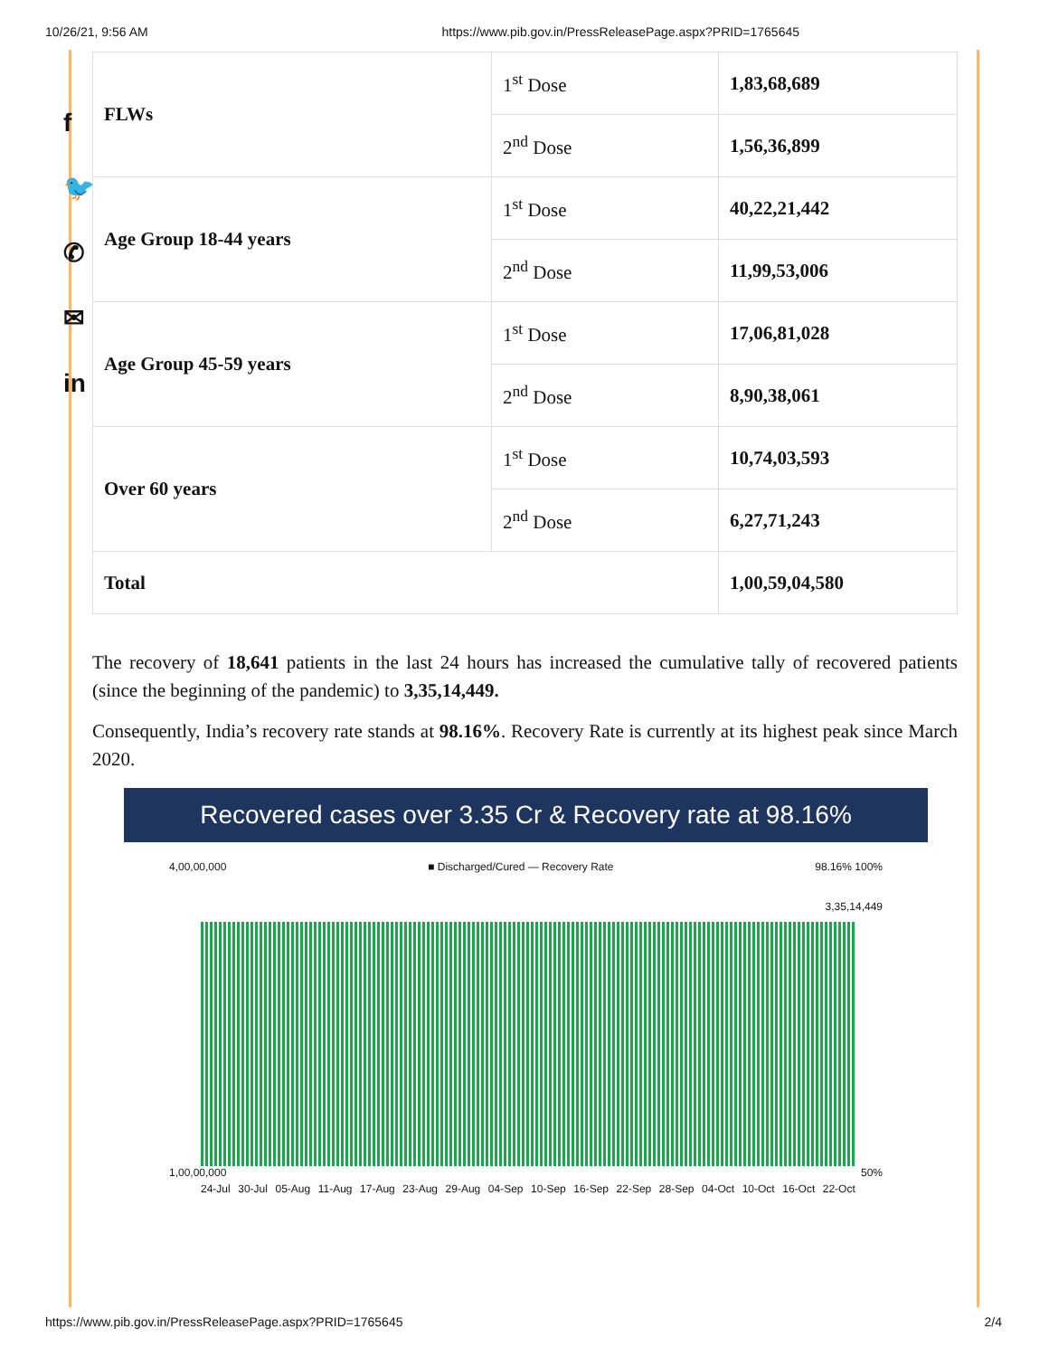10/26/21, 9:56 AM https://www.pib.gov.in/PressReleasePage.aspx?PRID=1765645
f
🐦
✆
✉
in
| FLWs | 1<sup>st</sup> Dose | 1,83,68,689 |
| | 2<sup>nd</sup> Dose | 1,56,36,899 |
| Age Group 18-44 years | 1<sup>st</sup> Dose | 40,22,21,442 |
| | 2<sup>nd</sup> Dose | 11,99,53,006 |
| Age Group 45-59 years | 1<sup>st</sup> Dose | 17,06,81,028 |
| | 2<sup>nd</sup> Dose | 8,90,38,061 |
| Over 60 years | 1<sup>st</sup> Dose | 10,74,03,593 |
| | 2<sup>nd</sup> Dose | 6,27,71,243 |
| Total | | 1,00,59,04,580 |
The recovery of 18,641 patients in the last 24 hours has increased the cumulative tally of recovered patients (since the beginning of the pandemic) to 3,35,14,449.
Consequently, India’s recovery rate stands at 98.16%. Recovery Rate is currently at its highest peak since March 2020.
Recovered cases over 3.35 Cr & Recovery rate at 98.16%
4,00,00,000 ■ Discharged/Cured — Recovery Rate 98.16% 100%
3,35,14,449
1,00,00,000 50%
24-Jul 30-Jul 05-Aug 11-Aug 17-Aug 23-Aug 29-Aug 04-Sep 10-Sep 16-Sep 22-Sep 28-Sep 04-Oct 10-Oct 16-Oct 22-Oct
https://www.pib.gov.in/PressReleasePage.aspx?PRID=1765645 2/4